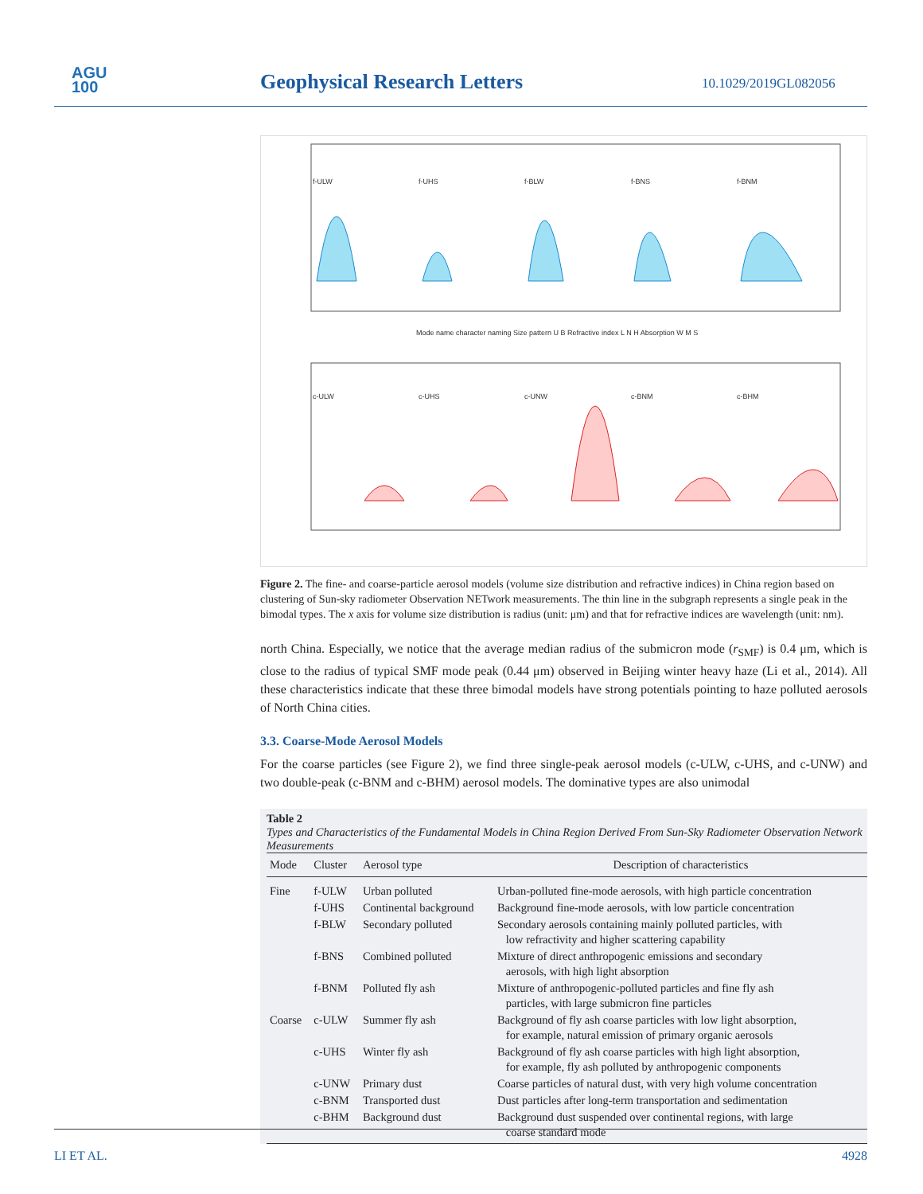AGU
100
Geophysical Research Letters 10.1029/2019GL082056
f-ULW
f-UHS
f-BLW
f-BNS
f-BNM
Mode name character naming Size pattern U B Refractive index L N H Absorption W M S
c-ULW
c-UHS
c-UNW
c-BNM
c-BHM
Figure 2. The fine- and coarse-particle aerosol models (volume size distribution and refractive indices) in China region based on clustering of Sun-sky radiometer Observation NETwork measurements. The thin line in the subgraph represents a single peak in the bimodal types. The x axis for volume size distribution is radius (unit: μm) and that for refractive indices are wavelength (unit: nm).
north China. Especially, we notice that the average median radius of the submicron mode (r<sub>SMF</sub>) is 0.4 μm, which is close to the radius of typical SMF mode peak (0.44 μm) observed in Beijing winter heavy haze (Li et al., 2014). All these characteristics indicate that these three bimodal models have strong potentials pointing to haze polluted aerosols of North China cities.
3.3. Coarse-Mode Aerosol Models
For the coarse particles (see Figure 2), we find three single-peak aerosol models (c-ULW, c-UHS, and c-UNW) and two double-peak (c-BNM and c-BHM) aerosol models. The dominative types are also unimodal
Table 2
Types and Characteristics of the Fundamental Models in China Region Derived From Sun-Sky Radiometer Observation Network Measurements
| Mode | Cluster | Aerosol type | Description of characteristics |
| --- | --- | --- | --- |
| Fine | f-ULW | Urban polluted | Urban-polluted fine-mode aerosols, with high particle concentration |
| | f-UHS | Continental background | Background fine-mode aerosols, with low particle concentration |
| | f-BLW | Secondary polluted | Secondary aerosols containing mainly polluted particles, with low refractivity and higher scattering capability |
| | f-BNS | Combined polluted | Mixture of direct anthropogenic emissions and secondary aerosols, with high light absorption |
| | f-BNM | Polluted fly ash | Mixture of anthropogenic-polluted particles and fine fly ash particles, with large submicron fine particles |
| Coarse | c-ULW | Summer fly ash | Background of fly ash coarse particles with low light absorption, for example, natural emission of primary organic aerosols |
| | c-UHS | Winter fly ash | Background of fly ash coarse particles with high light absorption, for example, fly ash polluted by anthropogenic components |
| | c-UNW | Primary dust | Coarse particles of natural dust, with very high volume concentration |
| | c-BNM | Transported dust | Dust particles after long-term transportation and sedimentation |
| | c-BHM | Background dust | Background dust suspended over continental regions, with large coarse standard mode |
LI ET AL. 4928